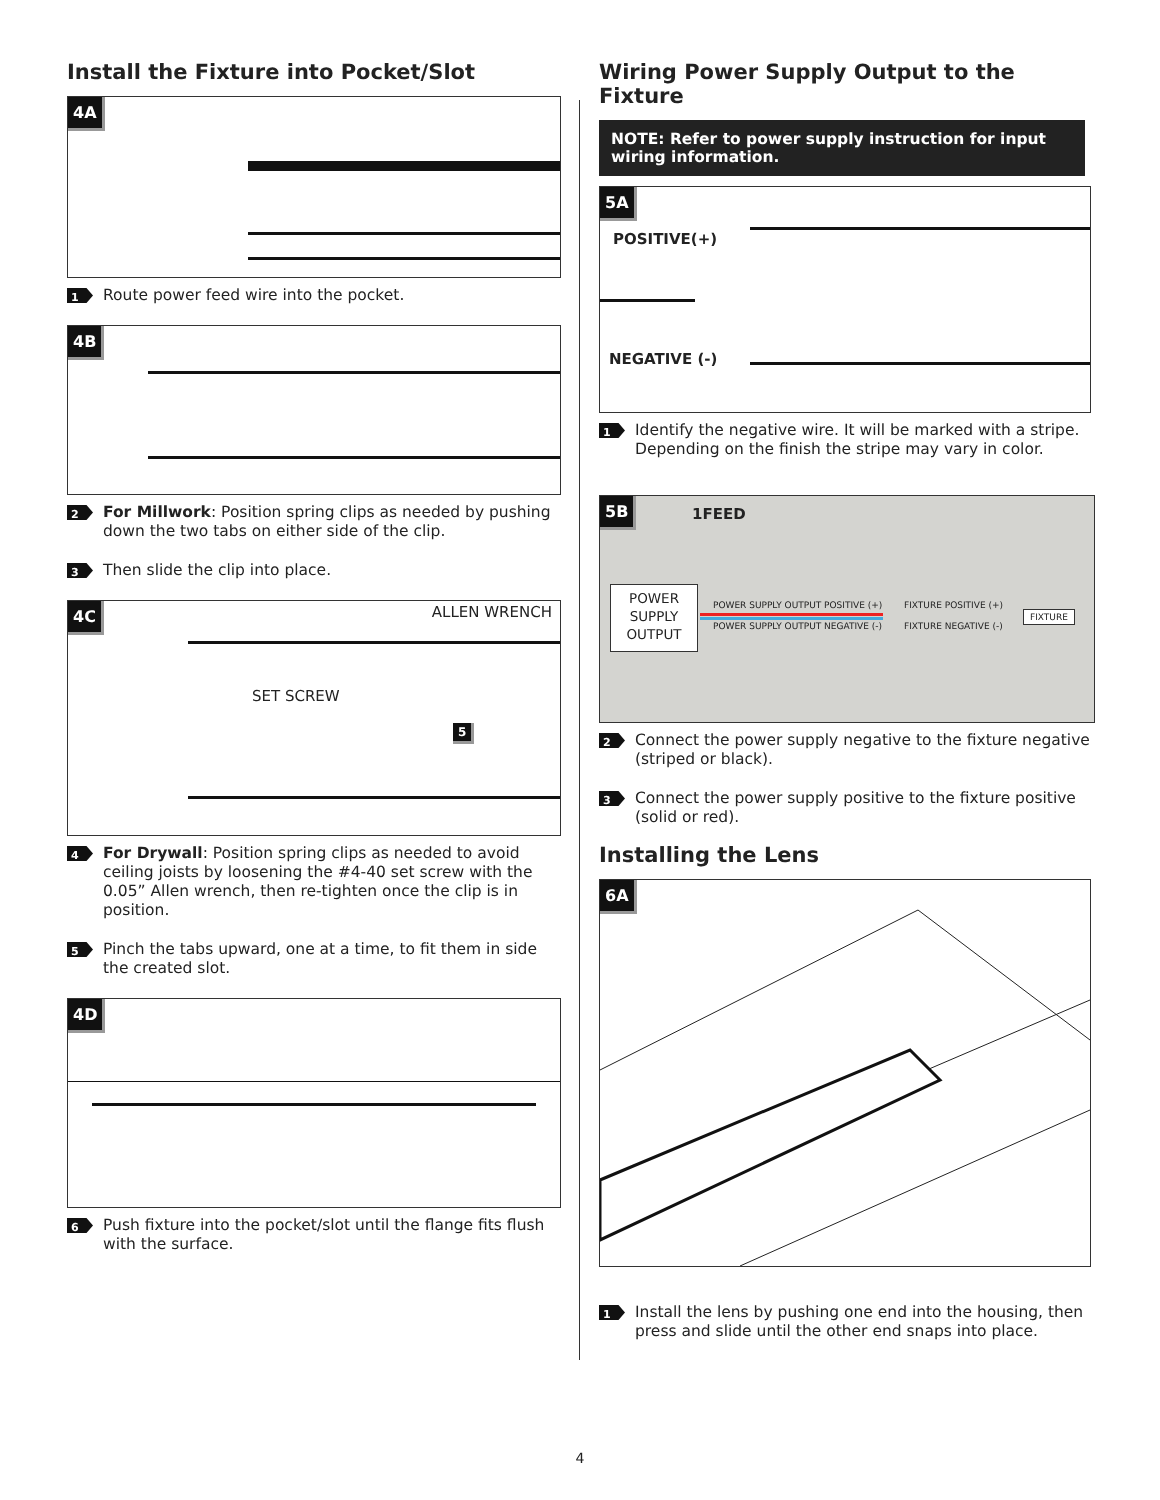Install the Fixture into Pocket/Slot
4A
1 Route power feed wire into the pocket.
4B
2 For Millwork: Position spring clips as needed by pushing down the two tabs on either side of the clip.
3 Then slide the clip into place.
4C ALLEN WRENCH
SET SCREW
5
4 For Drywall: Position spring clips as needed to avoid ceiling joists by loosening the #4-40 set screw with the 0.05” Allen wrench, then re-tighten once the clip is in position.
5 Pinch the tabs upward, one at a time, to fit them in side the created slot.
4D
6 Push fixture into the pocket/slot until the flange fits flush with the surface.
Wiring Power Supply Output to the Fixture
NOTE: Refer to power supply instruction for input wiring information.
5A
POSITIVE(+)
NEGATIVE (-)
1 Identify the negative wire. It will be marked with a stripe. Depending on the finish the stripe may vary in color.
5B 1FEED
POWER SUPPLY OUTPUT
POWER SUPPLY OUTPUT POSITIVE (+)
POWER SUPPLY OUTPUT NEGATIVE (-)
FIXTURE POSITIVE (+)
FIXTURE NEGATIVE (-)
FIXTURE
2 Connect the power supply negative to the fixture negative (striped or black).
3 Connect the power supply positive to the fixture positive (solid or red).
Installing the Lens
6A
1 Install the lens by pushing one end into the housing, then press and slide until the other end snaps into place.
4